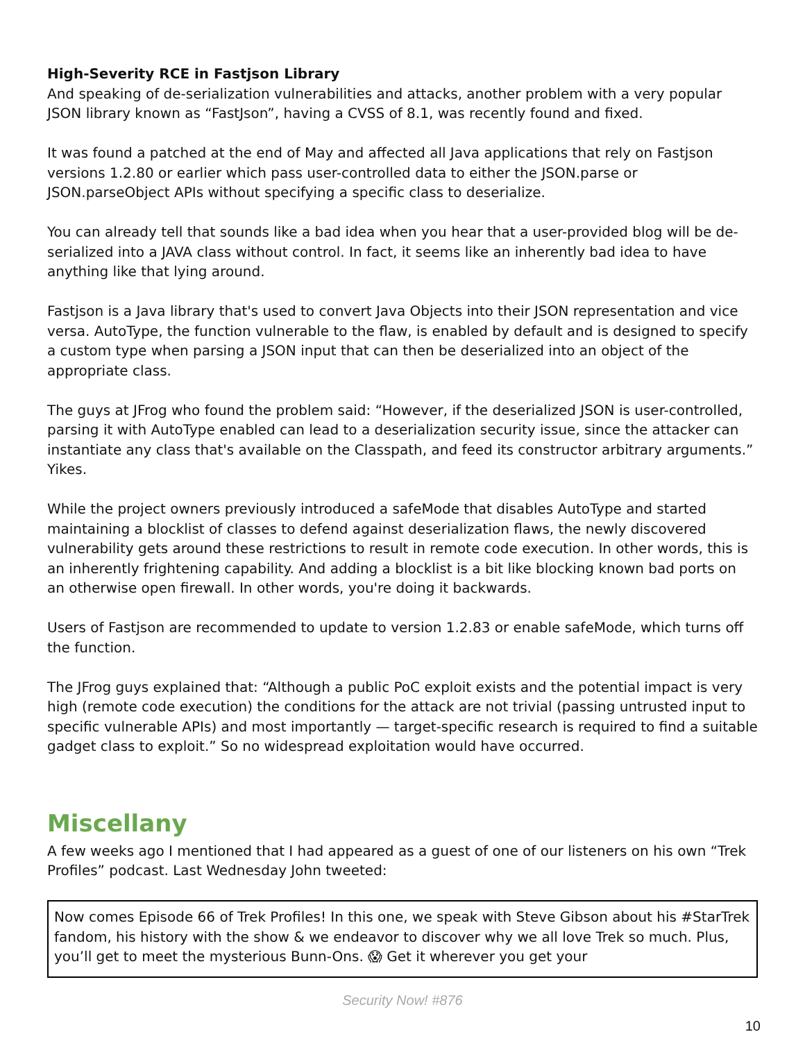High-Severity RCE in Fastjson Library
And speaking of de-serialization vulnerabilities and attacks, another problem with a very popular JSON library known as “FastJson”, having a CVSS of 8.1, was recently found and fixed.
It was found a patched at the end of May and affected all Java applications that rely on Fastjson versions 1.2.80 or earlier which pass user-controlled data to either the JSON.parse or JSON.parseObject APIs without specifying a specific class to deserialize.
You can already tell that sounds like a bad idea when you hear that a user-provided blog will be de-serialized into a JAVA class without control. In fact, it seems like an inherently bad idea to have anything like that lying around.
Fastjson is a Java library that's used to convert Java Objects into their JSON representation and vice versa. AutoType, the function vulnerable to the flaw, is enabled by default and is designed to specify a custom type when parsing a JSON input that can then be deserialized into an object of the appropriate class.
The guys at JFrog who found the problem said: “However, if the deserialized JSON is user-controlled, parsing it with AutoType enabled can lead to a deserialization security issue, since the attacker can instantiate any class that's available on the Classpath, and feed its constructor arbitrary arguments.” Yikes.
While the project owners previously introduced a safeMode that disables AutoType and started maintaining a blocklist of classes to defend against deserialization flaws, the newly discovered vulnerability gets around these restrictions to result in remote code execution. In other words, this is an inherently frightening capability. And adding a blocklist is a bit like blocking known bad ports on an otherwise open firewall. In other words, you're doing it backwards.
Users of Fastjson are recommended to update to version 1.2.83 or enable safeMode, which turns off the function.
The JFrog guys explained that: “Although a public PoC exploit exists and the potential impact is very high (remote code execution) the conditions for the attack are not trivial (passing untrusted input to specific vulnerable APIs) and most importantly — target-specific research is required to find a suitable gadget class to exploit.” So no widespread exploitation would have occurred.
Miscellany
A few weeks ago I mentioned that I had appeared as a guest of one of our listeners on his own “Trek Profiles” podcast. Last Wednesday John tweeted:
Now comes Episode 66 of Trek Profiles! In this one, we speak with Steve Gibson about his #StarTrek fandom, his history with the show & we endeavor to discover why we all love Trek so much. Plus, you’ll get to meet the mysterious Bunn-Ons. 😱 Get it wherever you get your
Security Now! #876
10